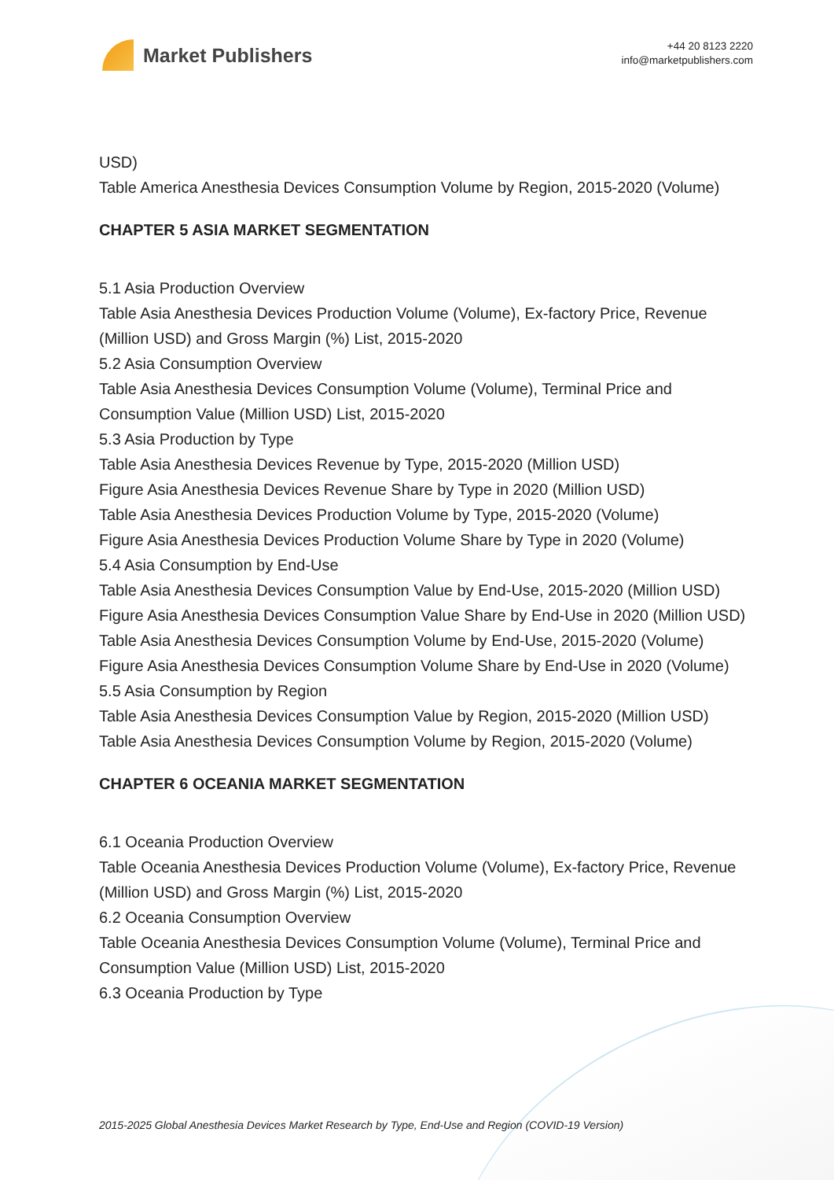Market Publishers
+44 20 8123 2220
info@marketpublishers.com
USD)
Table America Anesthesia Devices Consumption Volume by Region, 2015-2020 (Volume)
CHAPTER 5 ASIA MARKET SEGMENTATION
5.1 Asia Production Overview
Table Asia Anesthesia Devices Production Volume (Volume), Ex-factory Price, Revenue (Million USD) and Gross Margin (%) List, 2015-2020
5.2 Asia Consumption Overview
Table Asia Anesthesia Devices Consumption Volume (Volume), Terminal Price and Consumption Value (Million USD) List, 2015-2020
5.3 Asia Production by Type
Table Asia Anesthesia Devices Revenue by Type, 2015-2020 (Million USD)
Figure Asia Anesthesia Devices Revenue Share by Type in 2020 (Million USD)
Table Asia Anesthesia Devices Production Volume by Type, 2015-2020 (Volume)
Figure Asia Anesthesia Devices Production Volume Share by Type in 2020 (Volume)
5.4 Asia Consumption by End-Use
Table Asia Anesthesia Devices Consumption Value by End-Use, 2015-2020 (Million USD)
Figure Asia Anesthesia Devices Consumption Value Share by End-Use in 2020 (Million USD)
Table Asia Anesthesia Devices Consumption Volume by End-Use, 2015-2020 (Volume)
Figure Asia Anesthesia Devices Consumption Volume Share by End-Use in 2020 (Volume)
5.5 Asia Consumption by Region
Table Asia Anesthesia Devices Consumption Value by Region, 2015-2020 (Million USD)
Table Asia Anesthesia Devices Consumption Volume by Region, 2015-2020 (Volume)
CHAPTER 6 OCEANIA MARKET SEGMENTATION
6.1 Oceania Production Overview
Table Oceania Anesthesia Devices Production Volume (Volume), Ex-factory Price, Revenue (Million USD) and Gross Margin (%) List, 2015-2020
6.2 Oceania Consumption Overview
Table Oceania Anesthesia Devices Consumption Volume (Volume), Terminal Price and Consumption Value (Million USD) List, 2015-2020
6.3 Oceania Production by Type
2015-2025 Global Anesthesia Devices Market Research by Type, End-Use and Region (COVID-19 Version)